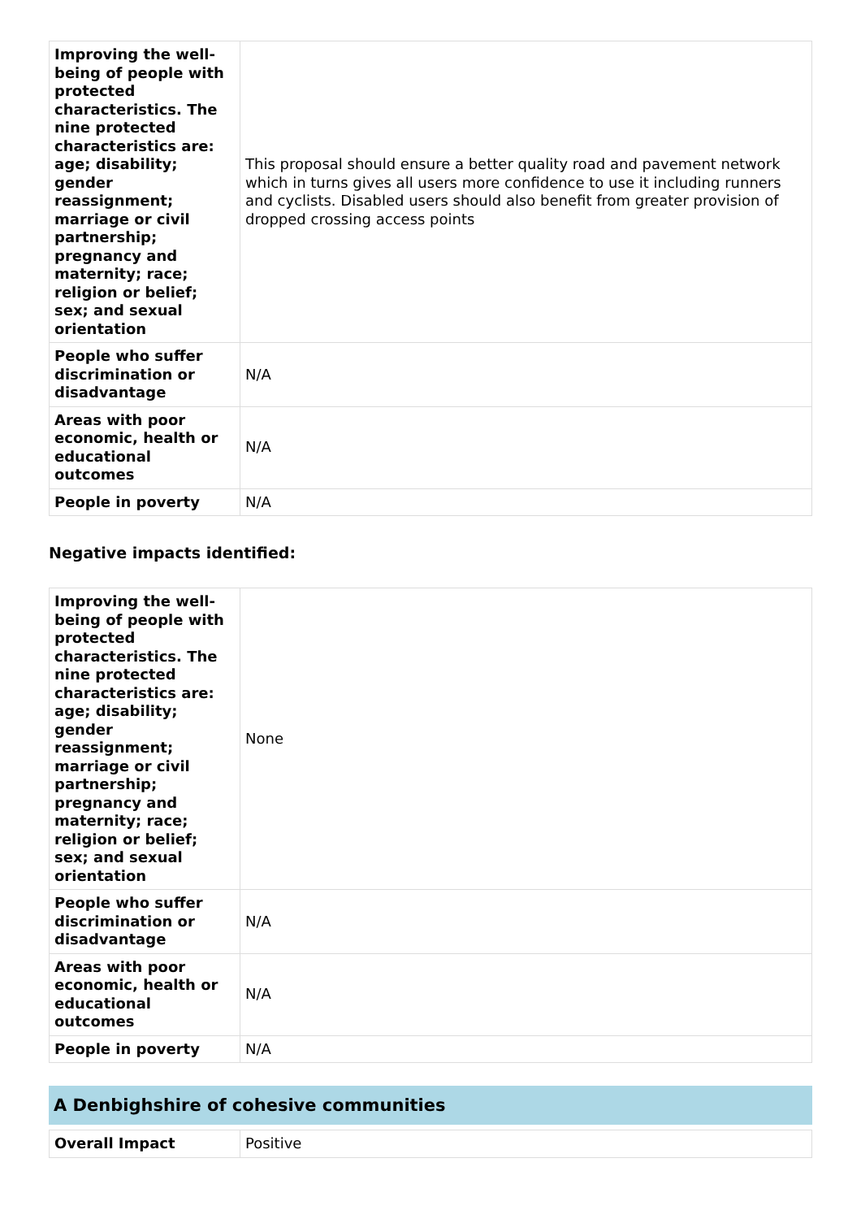| Improving the well-being of people with protected characteristics. The nine protected characteristics are: age; disability; gender reassignment; marriage or civil partnership; pregnancy and maternity; race; religion or belief; sex; and sexual orientation | This proposal should ensure a better quality road and pavement network which in turns gives all users more confidence to use it including runners and cyclists. Disabled users should also benefit from greater provision of dropped crossing access points |
| People who suffer discrimination or disadvantage | N/A |
| Areas with poor economic, health or educational outcomes | N/A |
| People in poverty | N/A |
Negative impacts identified:
| Improving the well-being of people with protected characteristics. The nine protected characteristics are: age; disability; gender reassignment; marriage or civil partnership; pregnancy and maternity; race; religion or belief; sex; and sexual orientation | None |
| People who suffer discrimination or disadvantage | N/A |
| Areas with poor economic, health or educational outcomes | N/A |
| People in poverty | N/A |
A Denbighshire of cohesive communities
| Overall Impact | Positive |